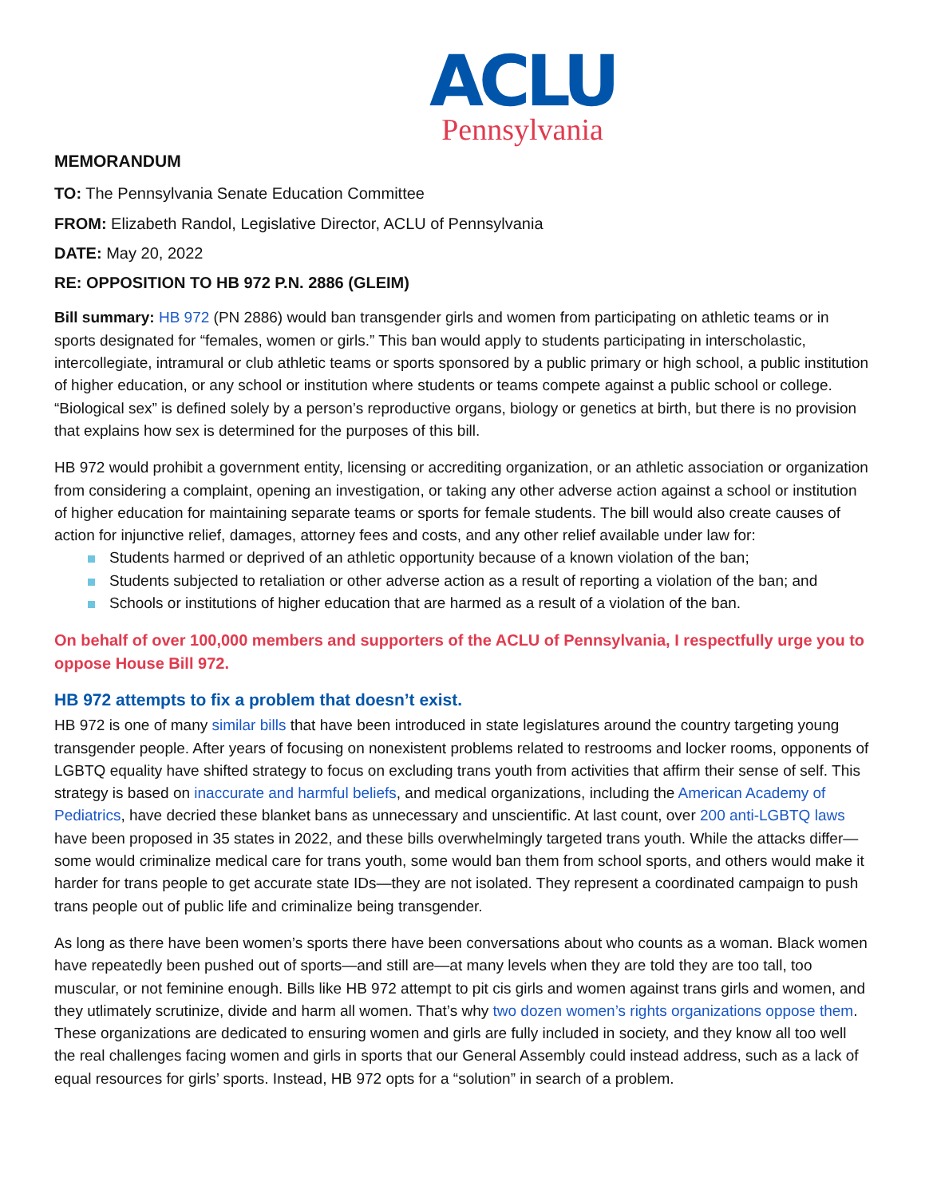ACLU
Pennsylvania
MEMORANDUM
TO: The Pennsylvania Senate Education Committee
FROM: Elizabeth Randol, Legislative Director, ACLU of Pennsylvania
DATE: May 20, 2022
RE: OPPOSITION TO HB 972 P.N. 2886 (GLEIM)
Bill summary: HB 972 (PN 2886) would ban transgender girls and women from participating on athletic teams or in sports designated for “females, women or girls.” This ban would apply to students participating in interscholastic, intercollegiate, intramural or club athletic teams or sports sponsored by a public primary or high school, a public institution of higher education, or any school or institution where students or teams compete against a public school or college. “Biological sex” is defined solely by a person’s reproductive organs, biology or genetics at birth, but there is no provision that explains how sex is determined for the purposes of this bill.
HB 972 would prohibit a government entity, licensing or accrediting organization, or an athletic association or organization from considering a complaint, opening an investigation, or taking any other adverse action against a school or institution of higher education for maintaining separate teams or sports for female students. The bill would also create causes of action for injunctive relief, damages, attorney fees and costs, and any other relief available under law for:
Students harmed or deprived of an athletic opportunity because of a known violation of the ban;
Students subjected to retaliation or other adverse action as a result of reporting a violation of the ban; and
Schools or institutions of higher education that are harmed as a result of a violation of the ban.
On behalf of over 100,000 members and supporters of the ACLU of Pennsylvania, I respectfully urge you to oppose House Bill 972.
HB 972 attempts to fix a problem that doesn’t exist.
HB 972 is one of many similar bills that have been introduced in state legislatures around the country targeting young transgender people. After years of focusing on nonexistent problems related to restrooms and locker rooms, opponents of LGBTQ equality have shifted strategy to focus on excluding trans youth from activities that affirm their sense of self. This strategy is based on inaccurate and harmful beliefs, and medical organizations, including the American Academy of Pediatrics, have decried these blanket bans as unnecessary and unscientific. At last count, over 200 anti-LGBTQ laws have been proposed in 35 states in 2022, and these bills overwhelmingly targeted trans youth. While the attacks differ—some would criminalize medical care for trans youth, some would ban them from school sports, and others would make it harder for trans people to get accurate state IDs—they are not isolated. They represent a coordinated campaign to push trans people out of public life and criminalize being transgender.
As long as there have been women’s sports there have been conversations about who counts as a woman. Black women have repeatedly been pushed out of sports—and still are—at many levels when they are told they are too tall, too muscular, or not feminine enough. Bills like HB 972 attempt to pit cis girls and women against trans girls and women, and they utlimately scrutinize, divide and harm all women. That’s why two dozen women’s rights organizations oppose them. These organizations are dedicated to ensuring women and girls are fully included in society, and they know all too well the real challenges facing women and girls in sports that our General Assembly could instead address, such as a lack of equal resources for girls’ sports. Instead, HB 972 opts for a “solution” in search of a problem.